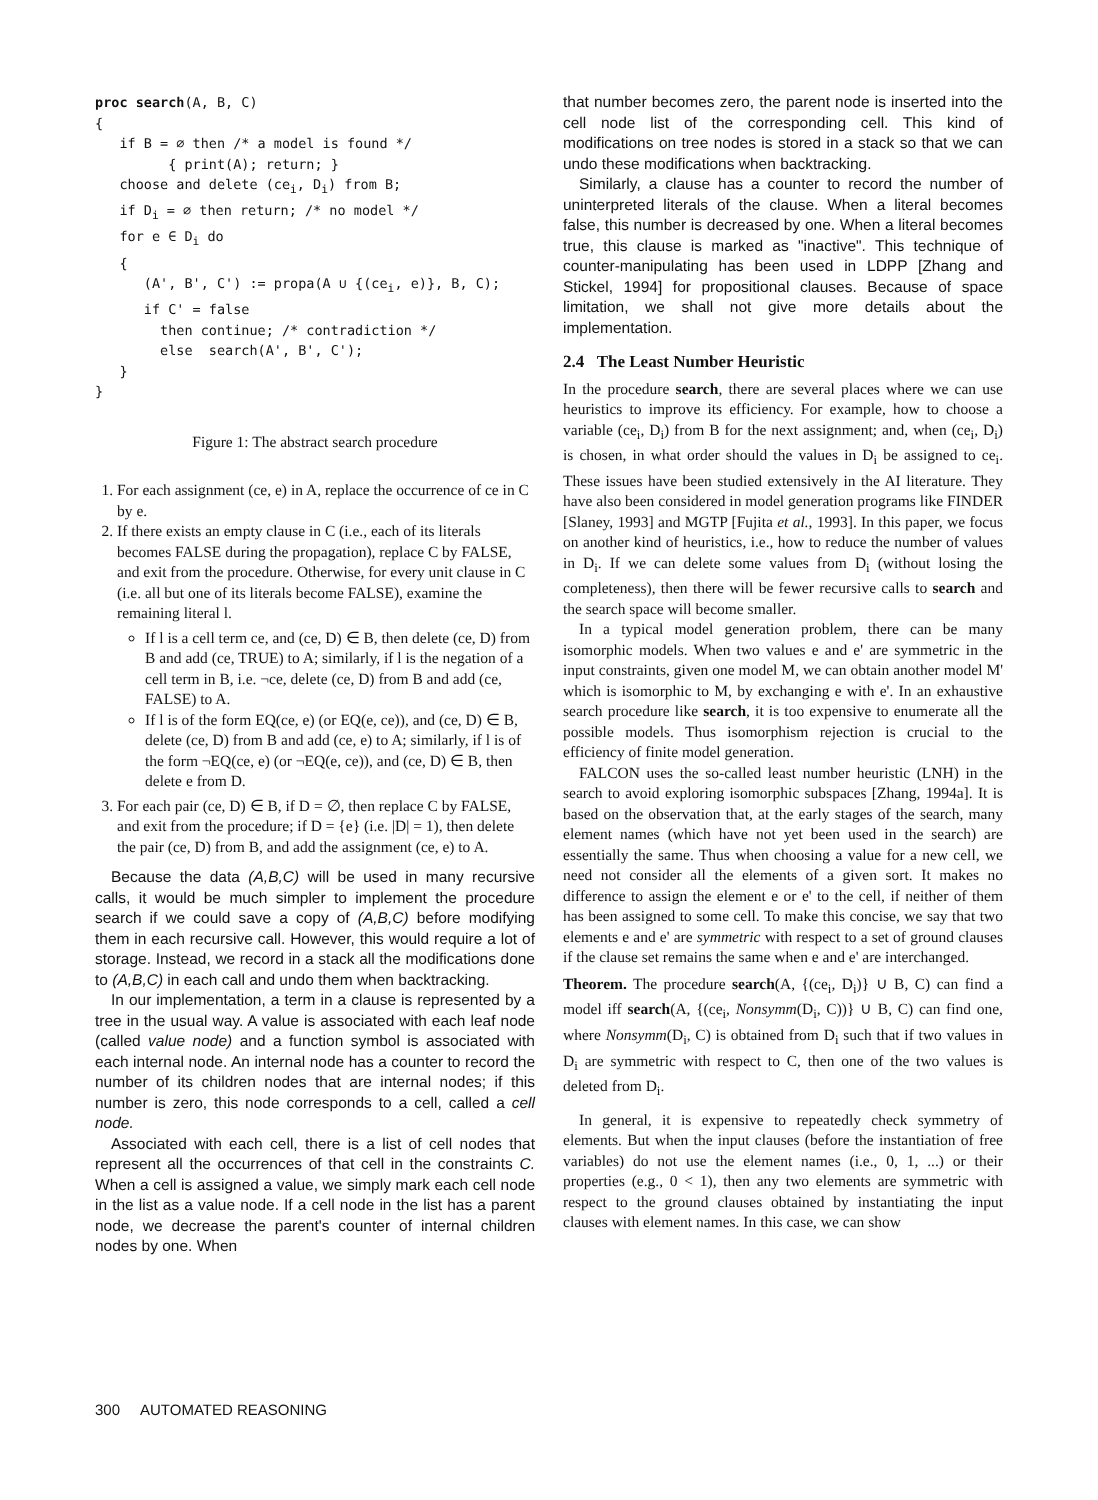proc search(A, B, C)
{
   if B = ∅ then /* a model is found */
         { print(A); return; }
   choose and delete (cei, Di) from B;
   if Di = ∅ then return; /* no model */
   for e ∈ Di do
   {
      (A', B', C') := propa(A ∪ {(cei, e)}, B, C);
      if C' = false
        then continue; /* contradiction */
        else  search(A', B', C');
   }
}
Figure 1: The abstract search procedure
1. For each assignment (ce, e) in A, replace the occurrence of ce in C by e.
2. If there exists an empty clause in C (i.e., each of its literals becomes FALSE during the propagation), replace C by FALSE, and exit from the procedure. Otherwise, for every unit clause in C (i.e. all but one of its literals become FALSE), examine the remaining literal l.
If l is a cell term ce, and (ce, D) ∈ B, then delete (ce, D) from B and add (ce, TRUE) to A; similarly, if l is the negation of a cell term in B, i.e. ¬ce, delete (ce, D) from B and add (ce, FALSE) to A.
If l is of the form EQ(ce, e) (or EQ(e, ce)), and (ce, D) ∈ B, delete (ce, D) from B and add (ce, e) to A; similarly, if l is of the form ¬EQ(ce, e) (or ¬EQ(e, ce)), and (ce, D) ∈ B, then delete e from D.
3. For each pair (ce, D) ∈ B, if D = ∅, then replace C by FALSE, and exit from the procedure; if D = {e} (i.e. |D| = 1), then delete the pair (ce, D) from B, and add the assignment (ce, e) to A.
Because the data (A,B,C) will be used in many recursive calls, it would be much simpler to implement the procedure search if we could save a copy of (A,B,C) before modifying them in each recursive call. However, this would require a lot of storage. Instead, we record in a stack all the modifications done to (A,B,C) in each call and undo them when backtracking.
In our implementation, a term in a clause is represented by a tree in the usual way. A value is associated with each leaf node (called value node) and a function symbol is associated with each internal node. An internal node has a counter to record the number of its children nodes that are internal nodes; if this number is zero, this node corresponds to a cell, called a cell node.
Associated with each cell, there is a list of cell nodes that represent all the occurrences of that cell in the constraints C. When a cell is assigned a value, we simply mark each cell node in the list as a value node. If a cell node in the list has a parent node, we decrease the parent's counter of internal children nodes by one. When
that number becomes zero, the parent node is inserted into the cell node list of the corresponding cell. This kind of modifications on tree nodes is stored in a stack so that we can undo these modifications when backtracking.
Similarly, a clause has a counter to record the number of uninterpreted literals of the clause. When a literal becomes false, this number is decreased by one. When a literal becomes true, this clause is marked as "inactive". This technique of counter-manipulating has been used in LDPP [Zhang and Stickel, 1994] for propositional clauses. Because of space limitation, we shall not give more details about the implementation.
2.4 The Least Number Heuristic
In the procedure search, there are several places where we can use heuristics to improve its efficiency. For example, how to choose a variable (ce<sub>i</sub>, D<sub>i</sub>) from B for the next assignment; and, when (ce<sub>i</sub>, D<sub>i</sub>) is chosen, in what order should the values in D<sub>i</sub> be assigned to ce<sub>i</sub>. These issues have been studied extensively in the AI literature. They have also been considered in model generation programs like FINDER [Slaney, 1993] and MGTP [Fujita et al., 1993]. In this paper, we focus on another kind of heuristics, i.e., how to reduce the number of values in D<sub>i</sub>. If we can delete some values from D<sub>i</sub> (without losing the completeness), then there will be fewer recursive calls to search and the search space will become smaller.
In a typical model generation problem, there can be many isomorphic models. When two values e and e' are symmetric in the input constraints, given one model M, we can obtain another model M' which is isomorphic to M, by exchanging e with e'. In an exhaustive search procedure like search, it is too expensive to enumerate all the possible models. Thus isomorphism rejection is crucial to the efficiency of finite model generation.
FALCON uses the so-called least number heuristic (LNH) in the search to avoid exploring isomorphic subspaces [Zhang, 1994a]. It is based on the observation that, at the early stages of the search, many element names (which have not yet been used in the search) are essentially the same. Thus when choosing a value for a new cell, we need not consider all the elements of a given sort. It makes no difference to assign the element e or e' to the cell, if neither of them has been assigned to some cell. To make this concise, we say that two elements e and e' are symmetric with respect to a set of ground clauses if the clause set remains the same when e and e' are interchanged.
Theorem. The procedure search(A, {(ce<sub>i</sub>, D<sub>i</sub>)} ∪ B, C) can find a model iff search(A, {(ce<sub>i</sub>, Nonsymm(D<sub>i</sub>, C))} ∪ B, C) can find one, where Nonsymm(D<sub>i</sub>, C) is obtained from D<sub>i</sub> such that if two values in D<sub>i</sub> are symmetric with respect to C, then one of the two values is deleted from D<sub>i</sub>.
In general, it is expensive to repeatedly check symmetry of elements. But when the input clauses (before the instantiation of free variables) do not use the element names (i.e., 0, 1, ...) or their properties (e.g., 0 < 1), then any two elements are symmetric with respect to the ground clauses obtained by instantiating the input clauses with element names. In this case, we can show
300 AUTOMATED REASONING